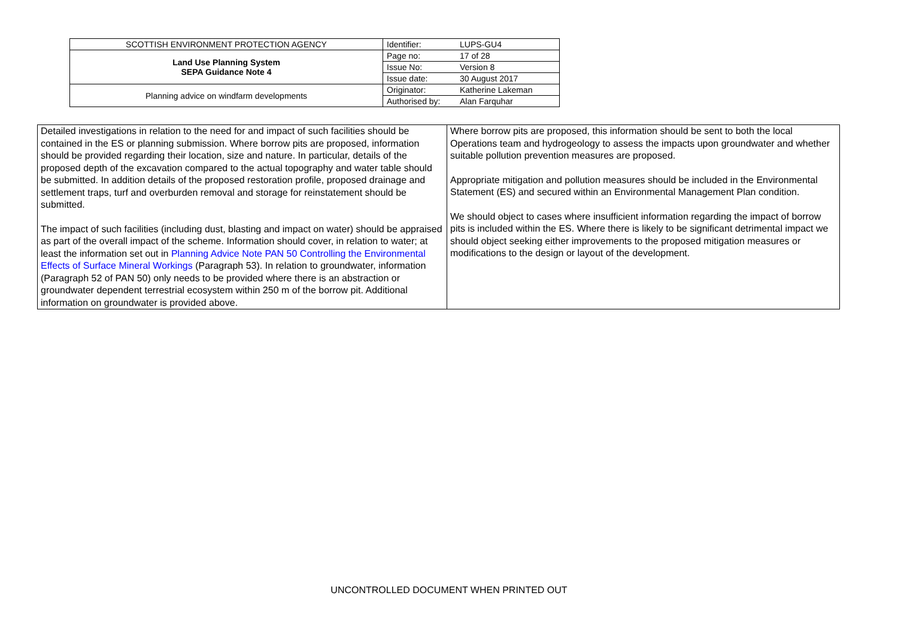| SCOTTISH ENVIRONMENT PROTECTION AGENCY | Identifier: | LUPS-GU4 |
| Land Use Planning System SEPA Guidance Note 4 | Page no: | 17 of 28 |
| | Issue No: | Version 8 |
| | Issue date: | 30 August 2017 |
| Planning advice on windfarm developments | Originator: | Katherine Lakeman |
| | Authorised by: | Alan Farquhar |
| Detailed investigations in relation to the need for and impact of such facilities should be contained in the ES or planning submission. Where borrow pits are proposed, information should be provided regarding their location, size and nature. In particular, details of the proposed depth of the excavation compared to the actual topography and water table should be submitted. In addition details of the proposed restoration profile, proposed drainage and settlement traps, turf and overburden removal and storage for reinstatement should be submitted. The impact of such facilities (including dust, blasting and impact on water) should be appraised as part of the overall impact of the scheme. Information should cover, in relation to water; at least the information set out in Planning Advice Note PAN 50 Controlling the Environmental Effects of Surface Mineral Workings (Paragraph 53). In relation to groundwater, information (Paragraph 52 of PAN 50) only needs to be provided where there is an abstraction or groundwater dependent terrestrial ecosystem within 250 m of the borrow pit. Additional information on groundwater is provided above. | Where borrow pits are proposed, this information should be sent to both the local Operations team and hydrogeology to assess the impacts upon groundwater and whether suitable pollution prevention measures are proposed. Appropriate mitigation and pollution measures should be included in the Environmental Statement (ES) and secured within an Environmental Management Plan condition. We should object to cases where insufficient information regarding the impact of borrow pits is included within the ES. Where there is likely to be significant detrimental impact we should object seeking either improvements to the proposed mitigation measures or modifications to the design or layout of the development. |
UNCONTROLLED DOCUMENT WHEN PRINTED OUT